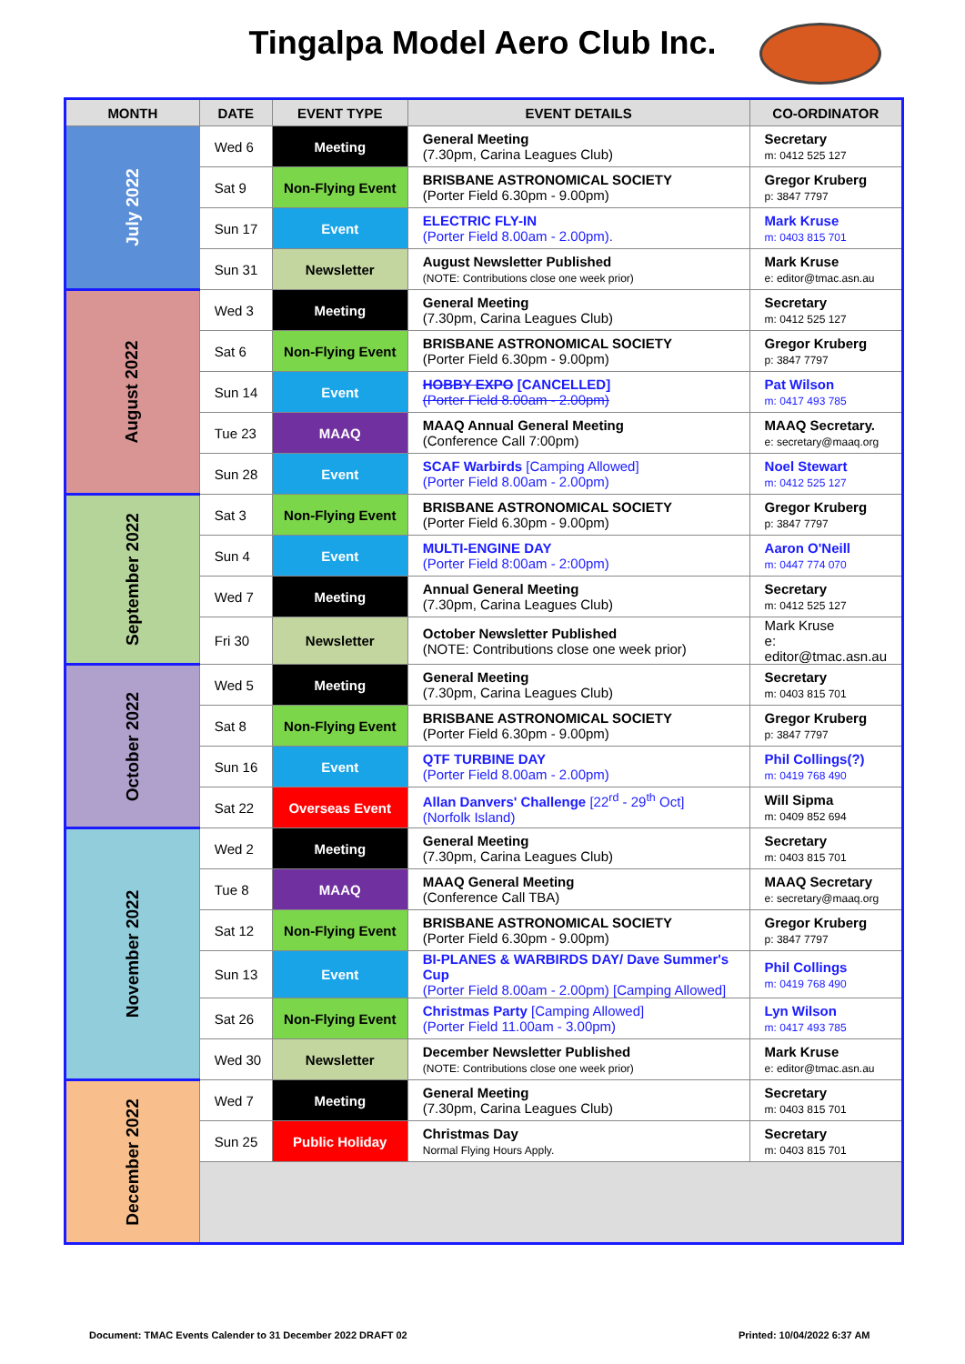Tingalpa Model Aero Club Inc.
| MONTH | DATE | EVENT TYPE | EVENT DETAILS | CO-ORDINATOR |
| --- | --- | --- | --- | --- |
| July 2022 | Wed 6 | Meeting | General Meeting (7.30pm, Carina Leagues Club) | Secretary m: 0412 525 127 |
| | Sat 9 | Non-Flying Event | BRISBANE ASTRONOMICAL SOCIETY (Porter Field 6.30pm - 9.00pm) | Gregor Kruberg p: 3847 7797 |
| | Sun 17 | Event | ELECTRIC FLY-IN (Porter Field 8.00am - 2.00pm). | Mark Kruse m: 0403 815 701 |
| | Sun 31 | Newsletter | August Newsletter Published (NOTE: Contributions close one week prior) | Mark Kruse e: editor@tmac.asn.au |
| August 2022 | Wed 3 | Meeting | General Meeting (7.30pm, Carina Leagues Club) | Secretary m: 0412 525 127 |
| | Sat 6 | Non-Flying Event | BRISBANE ASTRONOMICAL SOCIETY (Porter Field 6.30pm - 9.00pm) | Gregor Kruberg p: 3847 7797 |
| | Sun 14 | Event | HOBBY EXPO [CANCELLED] (Porter Field 8.00am - 2.00pm) | Pat Wilson m: 0417 493 785 |
| | Tue 23 | MAAQ | MAAQ Annual General Meeting (Conference Call 7:00pm) | MAAQ Secretary. e: secretary@maaq.org |
| | Sun 28 | Event | SCAF Warbirds [Camping Allowed] (Porter Field 8.00am - 2.00pm) | Noel Stewart m: 0412 525 127 |
| September 2022 | Sat 3 | Non-Flying Event | BRISBANE ASTRONOMICAL SOCIETY (Porter Field 6.30pm - 9.00pm) | Gregor Kruberg p: 3847 7797 |
| | Sun 4 | Event | MULTI-ENGINE DAY (Porter Field 8:00am - 2:00pm) | Aaron O'Neill m: 0447 774 070 |
| | Wed 7 | Meeting | Annual General Meeting (7.30pm, Carina Leagues Club) | Secretary m: 0412 525 127 |
| | Fri 30 | Newsletter | October Newsletter Published (NOTE: Contributions close one week prior) | Mark Kruse e: editor@tmac.asn.au |
| October 2022 | Wed 5 | Meeting | General Meeting (7.30pm, Carina Leagues Club) | Secretary m: 0403 815 701 |
| | Sat 8 | Non-Flying Event | BRISBANE ASTRONOMICAL SOCIETY (Porter Field 6.30pm - 9.00pm) | Gregor Kruberg p: 3847 7797 |
| | Sun 16 | Event | QTF TURBINE DAY (Porter Field 8.00am - 2.00pm) | Phil Collings(?) m: 0419 768 490 |
| | Sat 22 | Overseas Event | Allan Danvers' Challenge [22<sup>rd</sup> - 29<sup>th</sup> Oct] (Norfolk Island) | Will Sipma m: 0409 852 694 |
| November 2022 | Wed 2 | Meeting | General Meeting (7.30pm, Carina Leagues Club) | Secretary m: 0403 815 701 |
| | Tue 8 | MAAQ | MAAQ General Meeting (Conference Call TBA) | MAAQ Secretary e: secretary@maaq.org |
| | Sat 12 | Non-Flying Event | BRISBANE ASTRONOMICAL SOCIETY (Porter Field 6.30pm - 9.00pm) | Gregor Kruberg p: 3847 7797 |
| | Sun 13 | Event | BI-PLANES & WARBIRDS DAY/ Dave Summer's Cup (Porter Field 8.00am - 2.00pm) [Camping Allowed] | Phil Collings m: 0419 768 490 |
| | Sat 26 | Non-Flying Event | Christmas Party [Camping Allowed] (Porter Field 11.00am - 3.00pm) | Lyn Wilson m: 0417 493 785 |
| | Wed 30 | Newsletter | December Newsletter Published (NOTE: Contributions close one week prior) | Mark Kruse e: editor@tmac.asn.au |
| December 2022 | Wed 7 | Meeting | General Meeting (7.30pm, Carina Leagues Club) | Secretary m: 0403 815 701 |
| | Sun 25 | Public Holiday | Christmas Day Normal Flying Hours Apply. | Secretary m: 0403 815 701 |
Document: TMAC Events Calender to 31 December 2022 DRAFT 02
Printed: 10/04/2022 6:37 AM